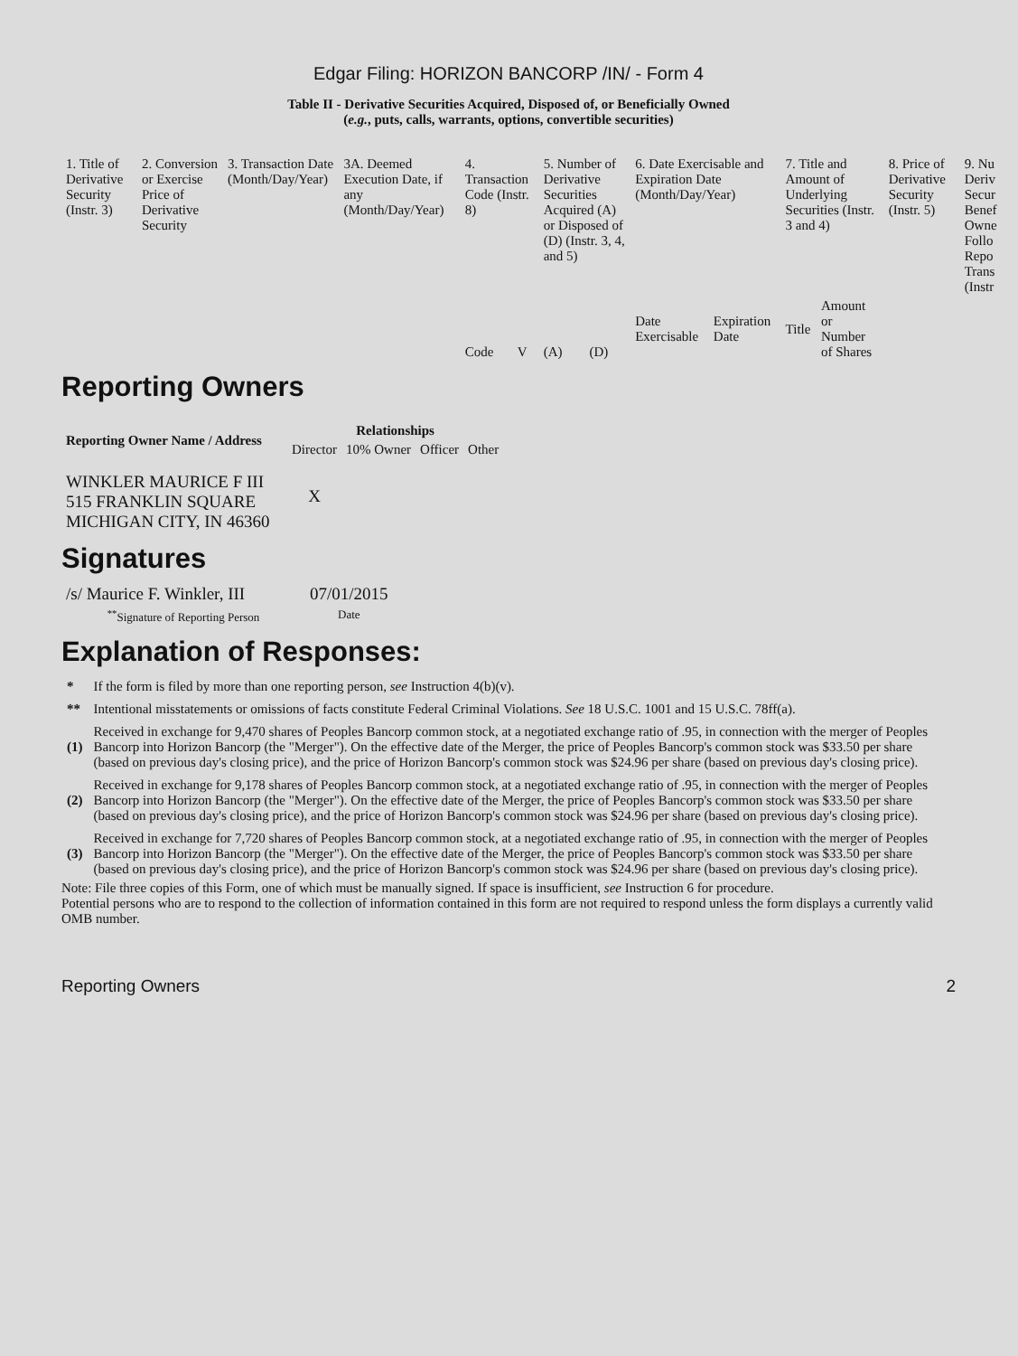Edgar Filing: HORIZON BANCORP /IN/ - Form 4
Table II - Derivative Securities Acquired, Disposed of, or Beneficially Owned
(e.g., puts, calls, warrants, options, convertible securities)
| 1. Title of Derivative Security (Instr. 3) | 2. Conversion or Exercise Price of Derivative Security | 3. Transaction Date (Month/Day/Year) | 3A. Deemed Execution Date, if any (Month/Day/Year) | 4. Transaction Code (Instr. 8) | | 5. Number of Derivative Securities Acquired (A) or Disposed of (D) (Instr. 3, 4, and 5) | | 6. Date Exercisable and Expiration Date (Month/Day/Year) | | 7. Title and Amount of Underlying Securities (Instr. 3 and 4) | | 8. Price of Derivative Security (Instr. 5) | 9. Nu Deriv Secur Benef Owne Follo Repo Trans (Instr |
| | | | | Code | V | (A) | (D) | Date Exercisable | Expiration Date | Title | Amount or Number of Shares | | |
Reporting Owners
| Reporting Owner Name / Address | Relationships | | | |
| --- | --- | --- | --- | --- |
| | Director | 10% Owner | Officer | Other |
| WINKLER MAURICE F III 515 FRANKLIN SQUARE MICHIGAN CITY, IN 46360 | X | | | |
Signatures
| /s/ Maurice F. Winkler, III | 07/01/2015 |
| <sup>**</sup> Signature of Reporting Person | Date |
Explanation of Responses:
| * | If the form is filed by more than one reporting person, see Instruction 4(b)(v). |
| ** | Intentional misstatements or omissions of facts constitute Federal Criminal Violations. See 18 U.S.C. 1001 and 15 U.S.C. 78ff(a). |
| (1) | Received in exchange for 9,470 shares of Peoples Bancorp common stock, at a negotiated exchange ratio of .95, in connection with the merger of Peoples Bancorp into Horizon Bancorp (the "Merger"). On the effective date of the Merger, the price of Peoples Bancorp's common stock was $33.50 per share (based on previous day's closing price), and the price of Horizon Bancorp's common stock was $24.96 per share (based on previous day's closing price). |
| (2) | Received in exchange for 9,178 shares of Peoples Bancorp common stock, at a negotiated exchange ratio of .95, in connection with the merger of Peoples Bancorp into Horizon Bancorp (the "Merger"). On the effective date of the Merger, the price of Peoples Bancorp's common stock was $33.50 per share (based on previous day's closing price), and the price of Horizon Bancorp's common stock was $24.96 per share (based on previous day's closing price). |
| (3) | Received in exchange for 7,720 shares of Peoples Bancorp common stock, at a negotiated exchange ratio of .95, in connection with the merger of Peoples Bancorp into Horizon Bancorp (the "Merger"). On the effective date of the Merger, the price of Peoples Bancorp's common stock was $33.50 per share (based on previous day's closing price), and the price of Horizon Bancorp's common stock was $24.96 per share (based on previous day's closing price). |
Note: File three copies of this Form, one of which must be manually signed. If space is insufficient, see Instruction 6 for procedure.
Potential persons who are to respond to the collection of information contained in this form are not required to respond unless the form displays a currently valid OMB number.
Reporting Owners 2